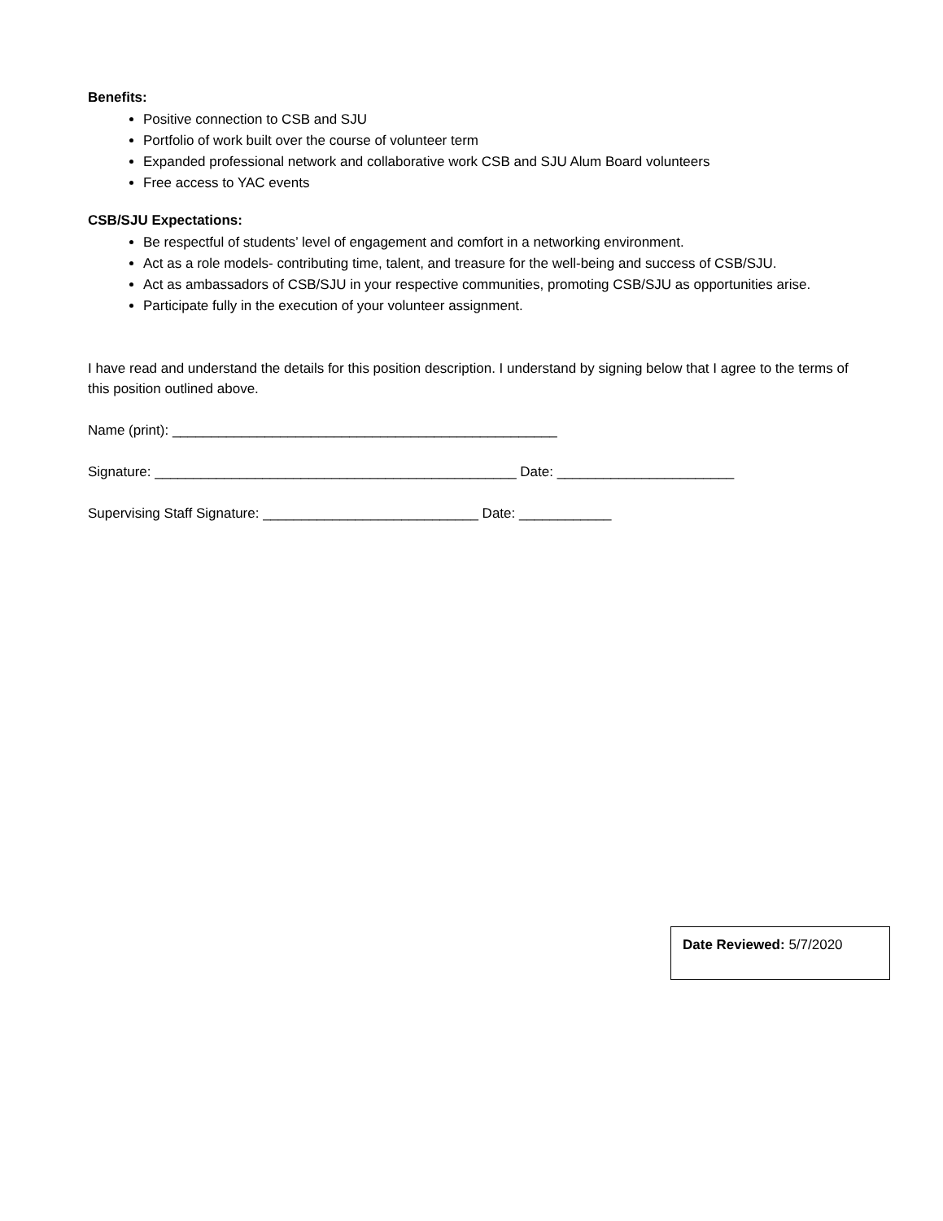Benefits:
Positive connection to CSB and SJU
Portfolio of work built over the course of volunteer term
Expanded professional network and collaborative work CSB and SJU Alum Board volunteers
Free access to YAC events
CSB/SJU Expectations:
Be respectful of students’ level of engagement and comfort in a networking environment.
Act as a role models- contributing time, talent, and treasure for the well-being and success of CSB/SJU.
Act as ambassadors of CSB/SJU in your respective communities, promoting CSB/SJU as opportunities arise.
Participate fully in the execution of your volunteer assignment.
I have read and understand the details for this position description. I understand by signing below that I agree to the terms of this position outlined above.
Name (print): __________________________________________________
Signature: _______________________________________________ Date: _______________________
Supervising Staff Signature: ____________________________ Date: ____________
Date Reviewed: 5/7/2020